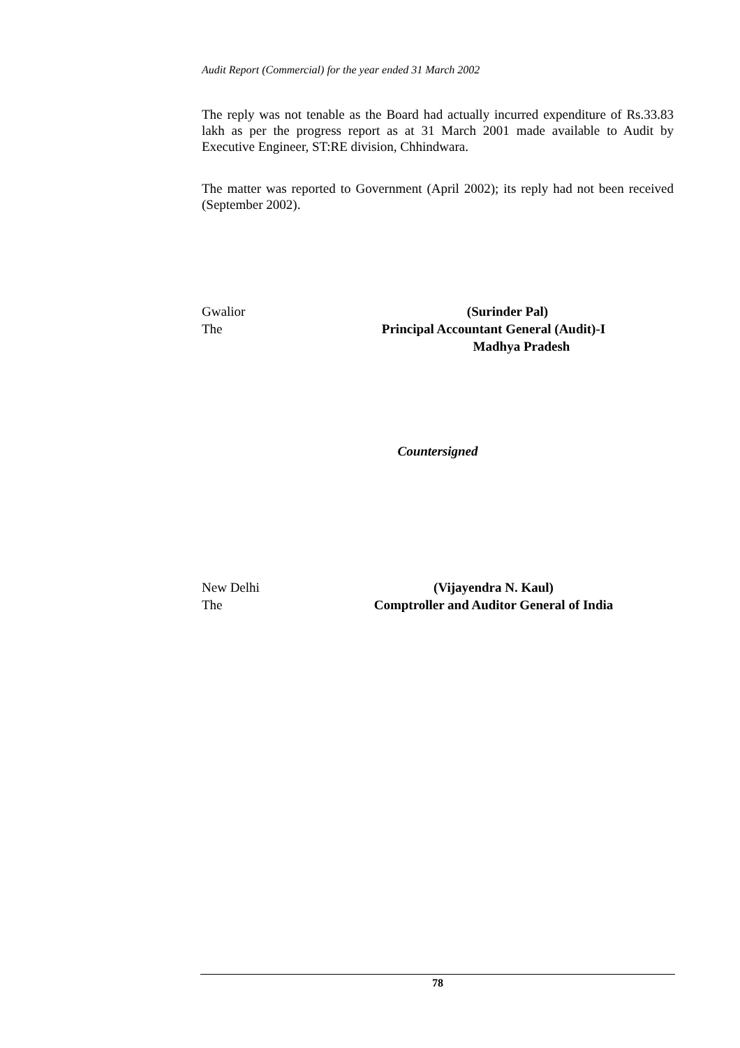Audit Report (Commercial) for the year ended 31 March 2002
The reply was not tenable as the Board had actually incurred expenditure of Rs.33.83 lakh as per the progress report as at 31 March 2001 made available to Audit by Executive Engineer, ST:RE division, Chhindwara.
The matter was reported to Government (April 2002); its reply had not been received (September 2002).
Gwalior (Surinder Pal)
The Principal Accountant General (Audit)-I
Madhya Pradesh
Countersigned
New Delhi (Vijayendra N. Kaul)
The Comptroller and Auditor General of India
78